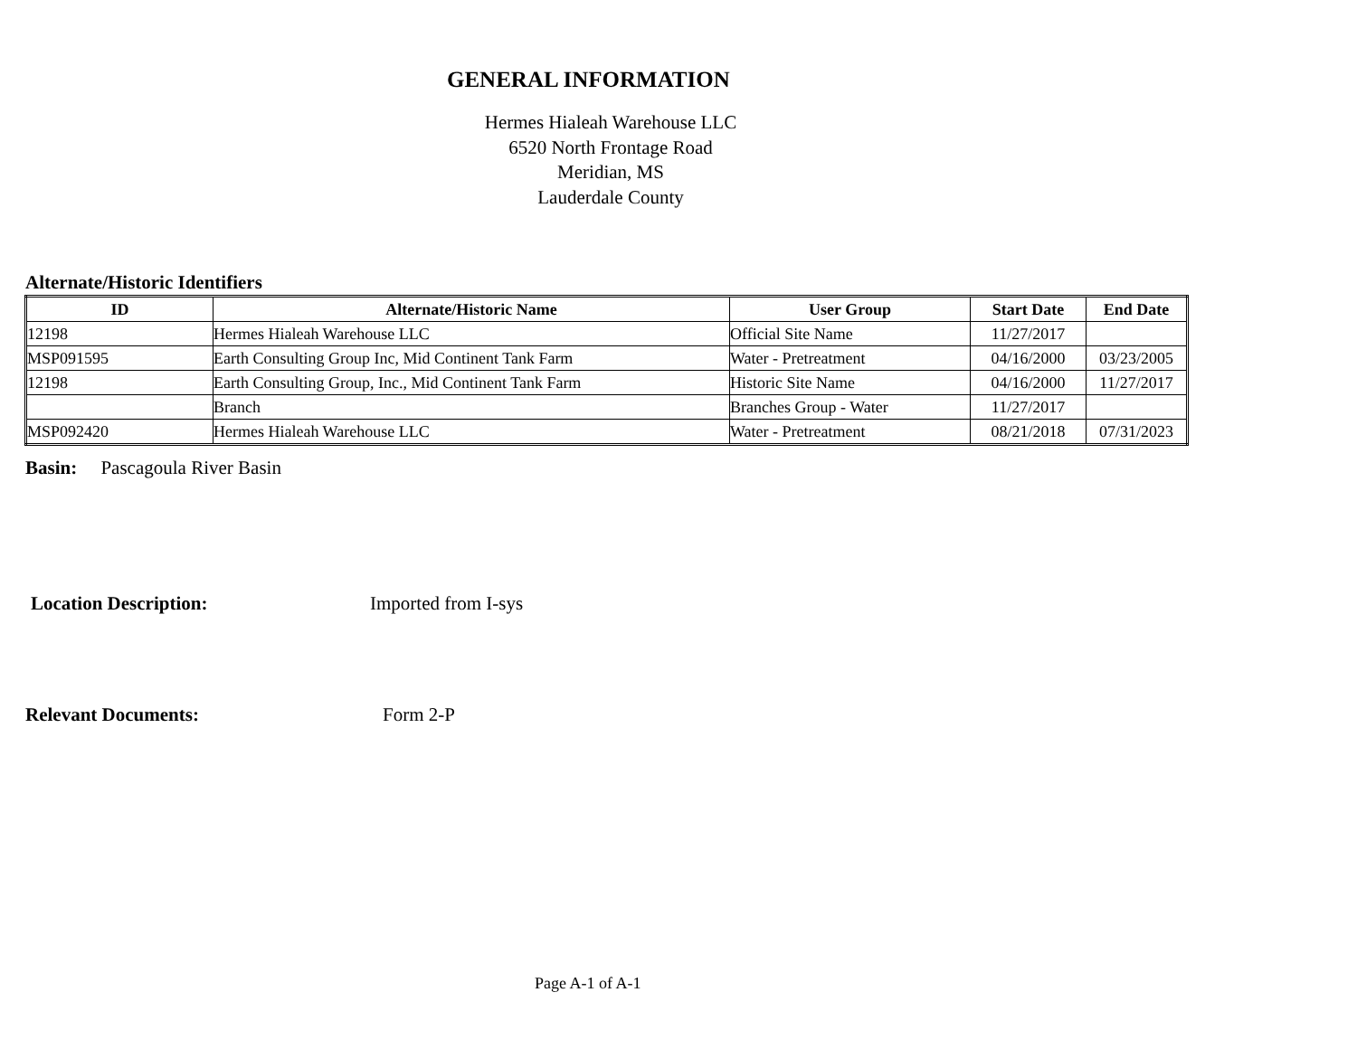GENERAL INFORMATION
Hermes Hialeah Warehouse LLC
6520 North Frontage Road
Meridian, MS
Lauderdale County
Alternate/Historic Identifiers
| ID | Alternate/Historic Name | User Group | Start Date | End Date |
| --- | --- | --- | --- | --- |
| 12198 | Hermes Hialeah Warehouse LLC | Official Site Name | 11/27/2017 | |
| MSP091595 | Earth Consulting Group Inc, Mid Continent Tank Farm | Water - Pretreatment | 04/16/2000 | 03/23/2005 |
| 12198 | Earth Consulting Group, Inc., Mid Continent Tank Farm | Historic Site Name | 04/16/2000 | 11/27/2017 |
| | Branch | Branches Group - Water | 11/27/2017 | |
| MSP092420 | Hermes Hialeah Warehouse LLC | Water - Pretreatment | 08/21/2018 | 07/31/2023 |
Basin: Pascagoula River Basin
Location Description: Imported from I-sys
Relevant Documents: Form 2-P
Page A-1 of A-1